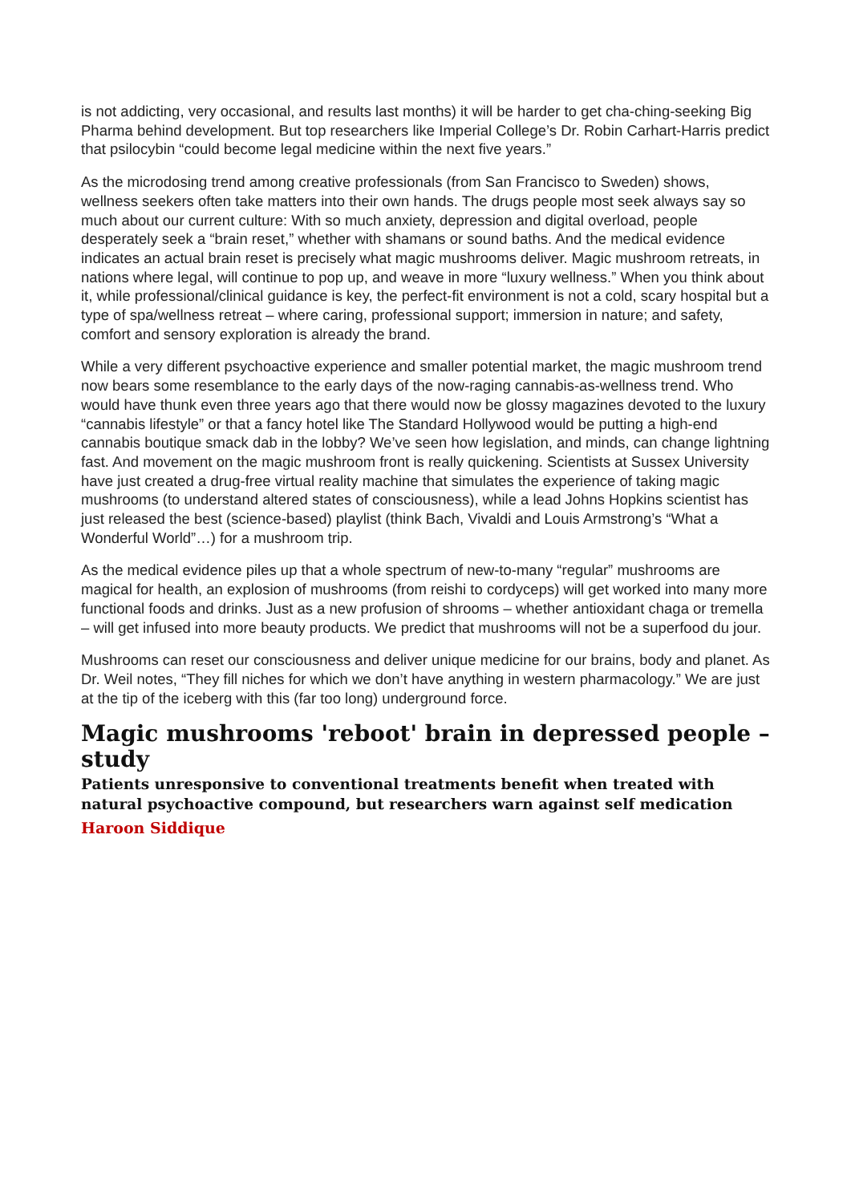is not addicting, very occasional, and results last months) it will be harder to get cha-ching-seeking Big Pharma behind development. But top researchers like Imperial College’s Dr. Robin Carhart-Harris predict that psilocybin “could become legal medicine within the next five years.”
As the microdosing trend among creative professionals (from San Francisco to Sweden) shows, wellness seekers often take matters into their own hands. The drugs people most seek always say so much about our current culture: With so much anxiety, depression and digital overload, people desperately seek a “brain reset,” whether with shamans or sound baths. And the medical evidence indicates an actual brain reset is precisely what magic mushrooms deliver. Magic mushroom retreats, in nations where legal, will continue to pop up, and weave in more “luxury wellness.” When you think about it, while professional/clinical guidance is key, the perfect-fit environment is not a cold, scary hospital but a type of spa/wellness retreat – where caring, professional support; immersion in nature; and safety, comfort and sensory exploration is already the brand.
While a very different psychoactive experience and smaller potential market, the magic mushroom trend now bears some resemblance to the early days of the now-raging cannabis-as-wellness trend. Who would have thunk even three years ago that there would now be glossy magazines devoted to the luxury “cannabis lifestyle” or that a fancy hotel like The Standard Hollywood would be putting a high-end cannabis boutique smack dab in the lobby? We’ve seen how legislation, and minds, can change lightning fast. And movement on the magic mushroom front is really quickening. Scientists at Sussex University have just created a drug-free virtual reality machine that simulates the experience of taking magic mushrooms (to understand altered states of consciousness), while a lead Johns Hopkins scientist has just released the best (science-based) playlist (think Bach, Vivaldi and Louis Armstrong’s “What a Wonderful World”…) for a mushroom trip.
As the medical evidence piles up that a whole spectrum of new-to-many “regular” mushrooms are magical for health, an explosion of mushrooms (from reishi to cordyceps) will get worked into many more functional foods and drinks. Just as a new profusion of shrooms – whether antioxidant chaga or tremella – will get infused into more beauty products. We predict that mushrooms will not be a superfood du jour.
Mushrooms can reset our consciousness and deliver unique medicine for our brains, body and planet. As Dr. Weil notes, “They fill niches for which we don’t have anything in western pharmacology.” We are just at the tip of the iceberg with this (far too long) underground force.
Magic mushrooms 'reboot' brain in depressed people – study
Patients unresponsive to conventional treatments benefit when treated with natural psychoactive compound, but researchers warn against self medication
Haroon Siddique